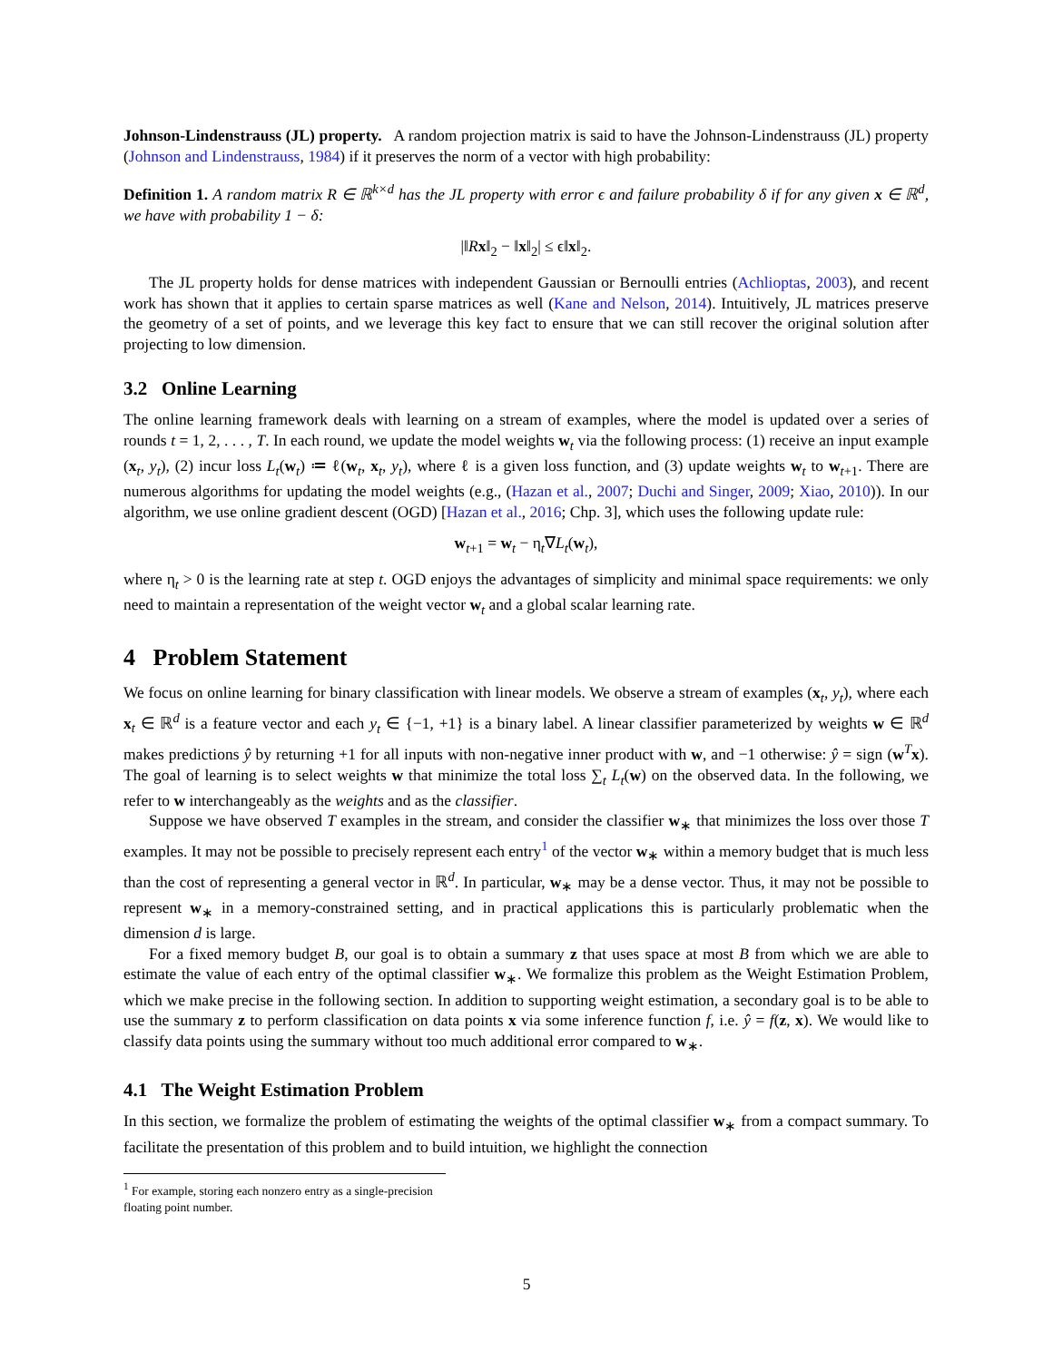Johnson-Lindenstrauss (JL) property. A random projection matrix is said to have the Johnson-Lindenstrauss (JL) property (Johnson and Lindenstrauss, 1984) if it preserves the norm of a vector with high probability:
Definition 1. A random matrix R ∈ ℝ<sup>k×d</sup> has the JL property with error ϵ and failure probability δ if for any given x ∈ ℝ<sup>d</sup>, we have with probability 1 − δ:
|‖Rx‖<sub>2</sub> − ‖x‖<sub>2</sub>| ≤ ϵ‖x‖<sub>2</sub>.
The JL property holds for dense matrices with independent Gaussian or Bernoulli entries (Achlioptas, 2003), and recent work has shown that it applies to certain sparse matrices as well (Kane and Nelson, 2014). Intuitively, JL matrices preserve the geometry of a set of points, and we leverage this key fact to ensure that we can still recover the original solution after projecting to low dimension.
3.2 Online Learning
The online learning framework deals with learning on a stream of examples, where the model is updated over a series of rounds t = 1, 2, . . . , T. In each round, we update the model weights w<sub>t</sub> via the following process: (1) receive an input example (x<sub>t</sub>, y<sub>t</sub>), (2) incur loss L<sub>t</sub>(w<sub>t</sub>) ≔ ℓ(w<sub>t</sub>, x<sub>t</sub>, y<sub>t</sub>), where ℓ is a given loss function, and (3) update weights w<sub>t</sub> to w<sub>t+1</sub>. There are numerous algorithms for updating the model weights (e.g., (Hazan et al., 2007; Duchi and Singer, 2009; Xiao, 2010)). In our algorithm, we use online gradient descent (OGD) [Hazan et al., 2016; Chp. 3], which uses the following update rule:
w<sub>t+1</sub> = w<sub>t</sub> − η<sub>t</sub>∇L<sub>t</sub>(w<sub>t</sub>),
where η<sub>t</sub> > 0 is the learning rate at step t. OGD enjoys the advantages of simplicity and minimal space requirements: we only need to maintain a representation of the weight vector w<sub>t</sub> and a global scalar learning rate.
4 Problem Statement
We focus on online learning for binary classification with linear models. We observe a stream of examples (x<sub>t</sub>, y<sub>t</sub>), where each x<sub>t</sub> ∈ ℝ<sup>d</sup> is a feature vector and each y<sub>t</sub> ∈ {−1, +1} is a binary label. A linear classifier parameterized by weights w ∈ ℝ<sup>d</sup> makes predictions ŷ by returning +1 for all inputs with non-negative inner product with w, and −1 otherwise: ŷ = sign (w<sup>T</sup>x). The goal of learning is to select weights w that minimize the total loss ∑<sub>t</sub> L<sub>t</sub>(w) on the observed data. In the following, we refer to w interchangeably as the weights and as the classifier.
Suppose we have observed T examples in the stream, and consider the classifier w<sub>∗</sub> that minimizes the loss over those T examples. It may not be possible to precisely represent each entry<sup>1</sup> of the vector w<sub>∗</sub> within a memory budget that is much less than the cost of representing a general vector in ℝ<sup>d</sup>. In particular, w<sub>∗</sub> may be a dense vector. Thus, it may not be possible to represent w<sub>∗</sub> in a memory-constrained setting, and in practical applications this is particularly problematic when the dimension d is large.
For a fixed memory budget B, our goal is to obtain a summary z that uses space at most B from which we are able to estimate the value of each entry of the optimal classifier w<sub>∗</sub>. We formalize this problem as the Weight Estimation Problem, which we make precise in the following section. In addition to supporting weight estimation, a secondary goal is to be able to use the summary z to perform classification on data points x via some inference function f, i.e. ŷ = f(z, x). We would like to classify data points using the summary without too much additional error compared to w<sub>∗</sub>.
4.1 The Weight Estimation Problem
In this section, we formalize the problem of estimating the weights of the optimal classifier w<sub>∗</sub> from a compact summary. To facilitate the presentation of this problem and to build intuition, we highlight the connection
<sup>1</sup> For example, storing each nonzero entry as a single-precision floating point number.
5